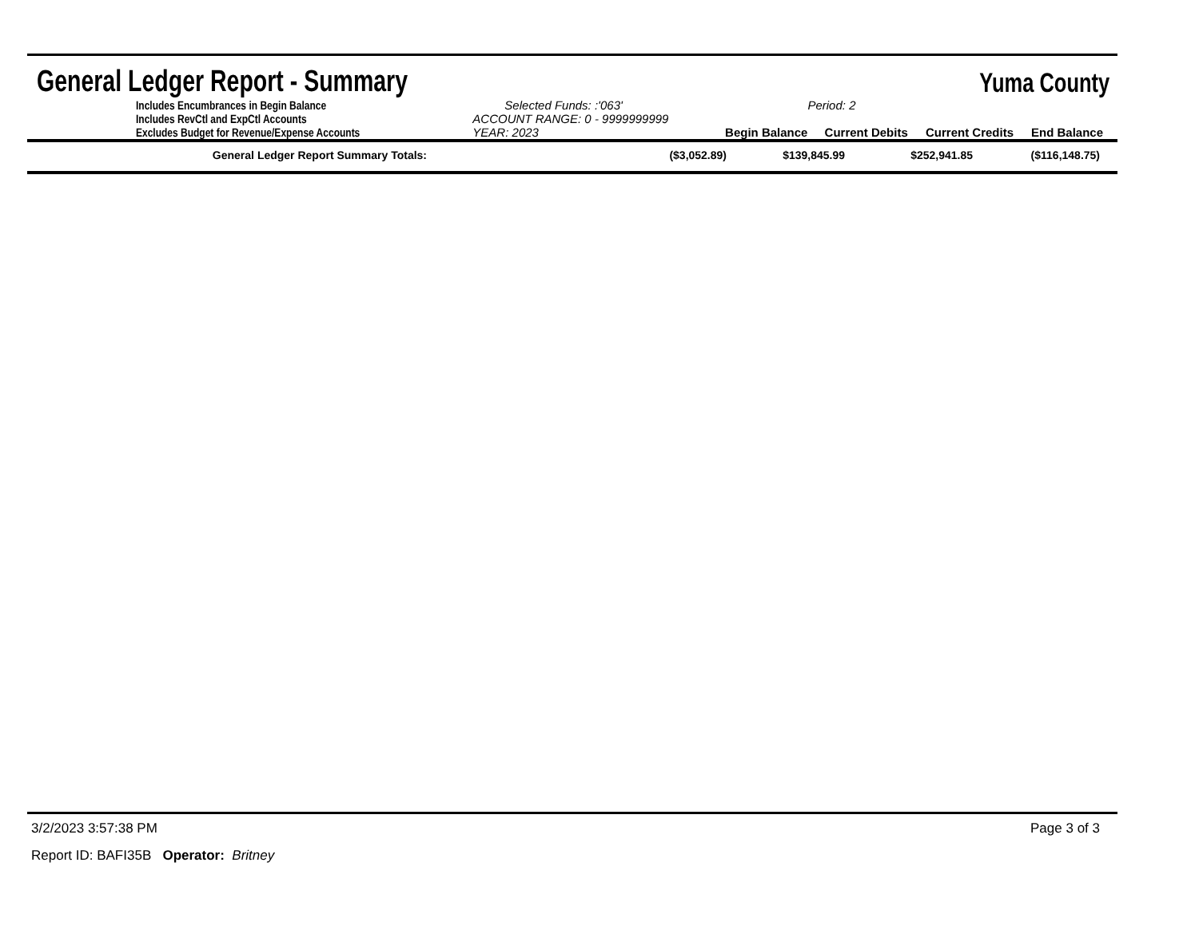General Ledger Report - Summary
Yuma County
| | Includes Encumbrances in Begin Balance | Selected Funds: :'063' | | Period: 2 | | |
| | Includes RevCtl and ExpCtl Accounts | ACCOUNT RANGE: 0 - 9999999999 | | | | |
| | Excludes Budget for Revenue/Expense Accounts | YEAR: 2023 | Begin Balance | Current Debits | Current Credits | End Balance |
| General Ledger Report Summary Totals: | ($3,052.89) | $139,845.99 | $252,941.85 | ($116,148.75) |
3/2/2023 3:57:38 PM Page 3 of 3
Report ID: BAFI35B Operator: Britney